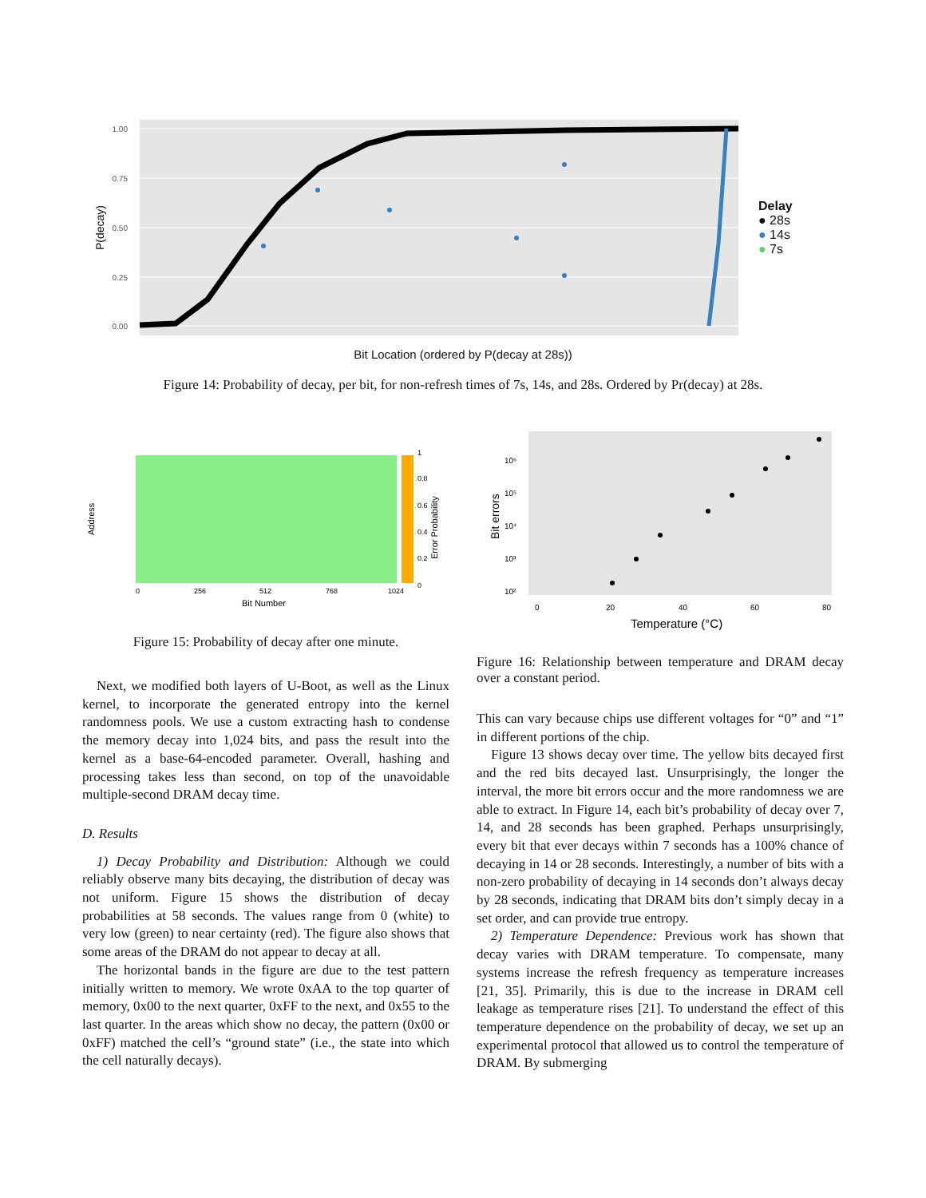1.00
0.75
0.50
0.25
0.00
P(decay)
Delay
● 28s
● 14s
● 7s
Bit Location (ordered by P(decay at 28s))
Figure 14: Probability of decay, per bit, for non-refresh times of 7s, 14s, and 28s. Ordered by Pr(decay) at 28s.
Address
1
0.8
0.6
0.4
0.2
0
Error Probability
0
256
512
768
1024
Bit Number
Figure 15: Probability of decay after one minute.
Bit errors
10⁶
10⁵
10⁴
10³
10²
0
20
40
60
80
Temperature (°C)
Figure 16: Relationship between temperature and DRAM decay over a constant period.
Next, we modified both layers of U-Boot, as well as the Linux kernel, to incorporate the generated entropy into the kernel randomness pools. We use a custom extracting hash to condense the memory decay into 1,024 bits, and pass the result into the kernel as a base-64-encoded parameter. Overall, hashing and processing takes less than second, on top of the unavoidable multiple-second DRAM decay time.
D. Results
1) Decay Probability and Distribution: Although we could reliably observe many bits decaying, the distribution of decay was not uniform. Figure 15 shows the distribution of decay probabilities at 58 seconds. The values range from 0 (white) to very low (green) to near certainty (red). The figure also shows that some areas of the DRAM do not appear to decay at all.
The horizontal bands in the figure are due to the test pattern initially written to memory. We wrote 0xAA to the top quarter of memory, 0x00 to the next quarter, 0xFF to the next, and 0x55 to the last quarter. In the areas which show no decay, the pattern (0x00 or 0xFF) matched the cell’s “ground state” (i.e., the state into which the cell naturally decays).
This can vary because chips use different voltages for “0” and “1” in different portions of the chip.
Figure 13 shows decay over time. The yellow bits decayed first and the red bits decayed last. Unsurprisingly, the longer the interval, the more bit errors occur and the more randomness we are able to extract. In Figure 14, each bit’s probability of decay over 7, 14, and 28 seconds has been graphed. Perhaps unsurprisingly, every bit that ever decays within 7 seconds has a 100% chance of decaying in 14 or 28 seconds. Interestingly, a number of bits with a non-zero probability of decaying in 14 seconds don’t always decay by 28 seconds, indicating that DRAM bits don’t simply decay in a set order, and can provide true entropy.
2) Temperature Dependence: Previous work has shown that decay varies with DRAM temperature. To compensate, many systems increase the refresh frequency as temperature increases [21, 35]. Primarily, this is due to the increase in DRAM cell leakage as temperature rises [21]. To understand the effect of this temperature dependence on the probability of decay, we set up an experimental protocol that allowed us to control the temperature of DRAM. By submerging